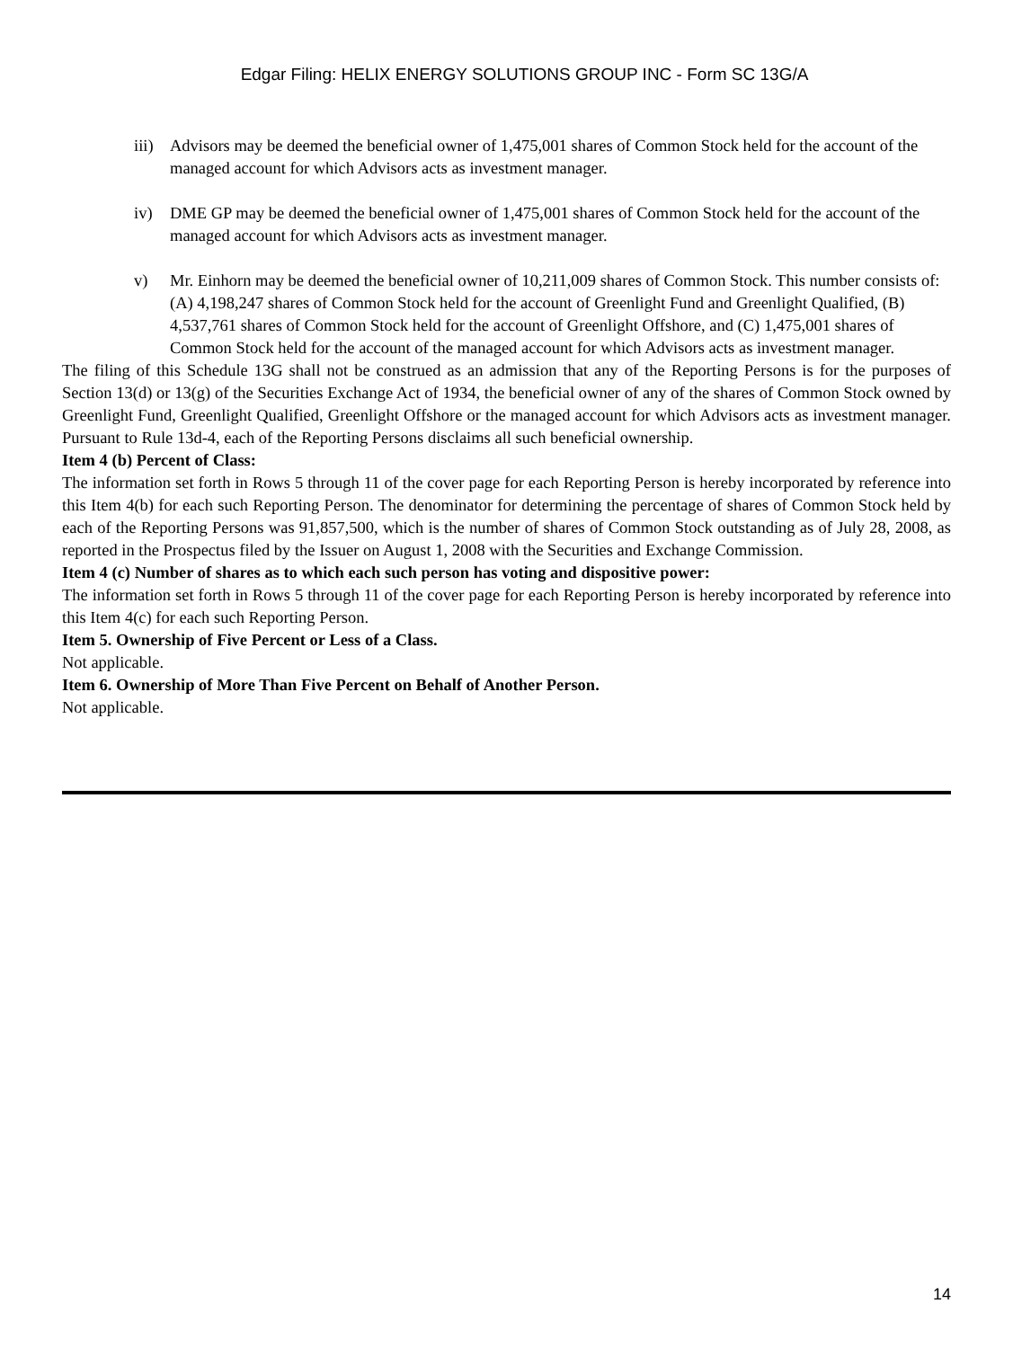Edgar Filing: HELIX ENERGY SOLUTIONS GROUP INC - Form SC 13G/A
iii) Advisors may be deemed the beneficial owner of 1,475,001 shares of Common Stock held for the account of the managed account for which Advisors acts as investment manager.
iv) DME GP may be deemed the beneficial owner of 1,475,001 shares of Common Stock held for the account of the managed account for which Advisors acts as investment manager.
v) Mr. Einhorn may be deemed the beneficial owner of 10,211,009 shares of Common Stock. This number consists of: (A) 4,198,247 shares of Common Stock held for the account of Greenlight Fund and Greenlight Qualified, (B) 4,537,761 shares of Common Stock held for the account of Greenlight Offshore, and (C) 1,475,001 shares of Common Stock held for the account of the managed account for which Advisors acts as investment manager.
The filing of this Schedule 13G shall not be construed as an admission that any of the Reporting Persons is for the purposes of Section 13(d) or 13(g) of the Securities Exchange Act of 1934, the beneficial owner of any of the shares of Common Stock owned by Greenlight Fund, Greenlight Qualified, Greenlight Offshore or the managed account for which Advisors acts as investment manager. Pursuant to Rule 13d-4, each of the Reporting Persons disclaims all such beneficial ownership.
Item 4 (b) Percent of Class:
The information set forth in Rows 5 through 11 of the cover page for each Reporting Person is hereby incorporated by reference into this Item 4(b) for each such Reporting Person. The denominator for determining the percentage of shares of Common Stock held by each of the Reporting Persons was 91,857,500, which is the number of shares of Common Stock outstanding as of July 28, 2008, as reported in the Prospectus filed by the Issuer on August 1, 2008 with the Securities and Exchange Commission.
Item 4 (c) Number of shares as to which each such person has voting and dispositive power:
The information set forth in Rows 5 through 11 of the cover page for each Reporting Person is hereby incorporated by reference into this Item 4(c) for each such Reporting Person.
Item 5. Ownership of Five Percent or Less of a Class.
Not applicable.
Item 6. Ownership of More Than Five Percent on Behalf of Another Person.
Not applicable.
14